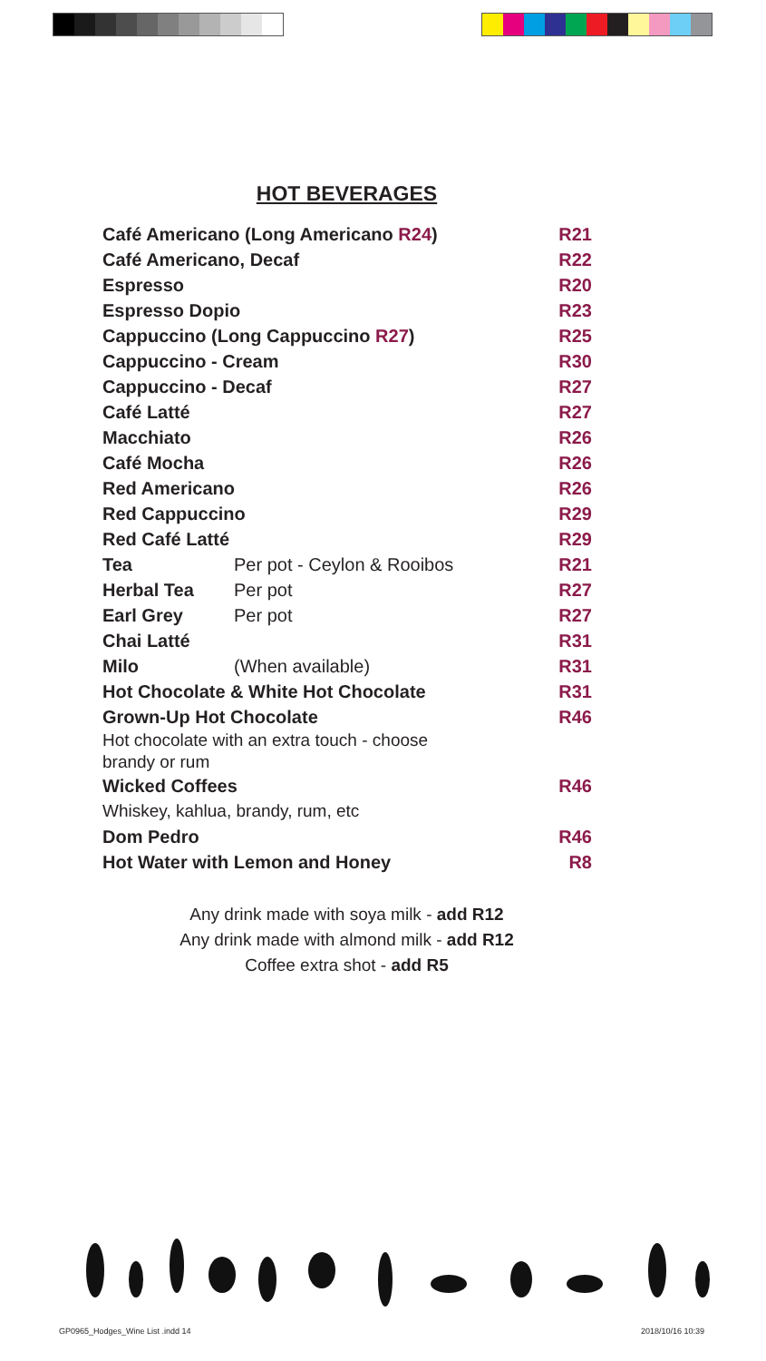HOT BEVERAGES
| Café Americano (Long Americano R24 ) | | R21 |
| Café Americano, Decaf | | R22 |
| Espresso | | R20 |
| Espresso Dopio | | R23 |
| Cappuccino (Long Cappuccino R27 ) | | R25 |
| Cappuccino - Cream | | R30 |
| Cappuccino - Decaf | | R27 |
| Café Latté | | R27 |
| Macchiato | | R26 |
| Café Mocha | | R26 |
| Red Americano | | R26 |
| Red Cappuccino | | R29 |
| Red Café Latté | | R29 |
| Tea | Per pot - Ceylon & Rooibos | R21 |
| Herbal Tea | Per pot | R27 |
| Earl Grey | Per pot | R27 |
| Chai Latté | | R31 |
| Milo | (When available) | R31 |
| Hot Chocolate & White Hot Chocolate | | R31 |
| Grown-Up Hot Chocolate | | R46 |
| Hot chocolate with an extra touch - choose brandy or rum | | |
| Wicked Coffees | | R46 |
| Whiskey, kahlua, brandy, rum, etc | | |
| Dom Pedro | | R46 |
| Hot Water with Lemon and Honey | | R8 |
Any drink made with soya milk - add R12
Any drink made with almond milk - add R12
Coffee extra shot - add R5
GP0965_Hodges_Wine List .indd 14
2018/10/16 10:39